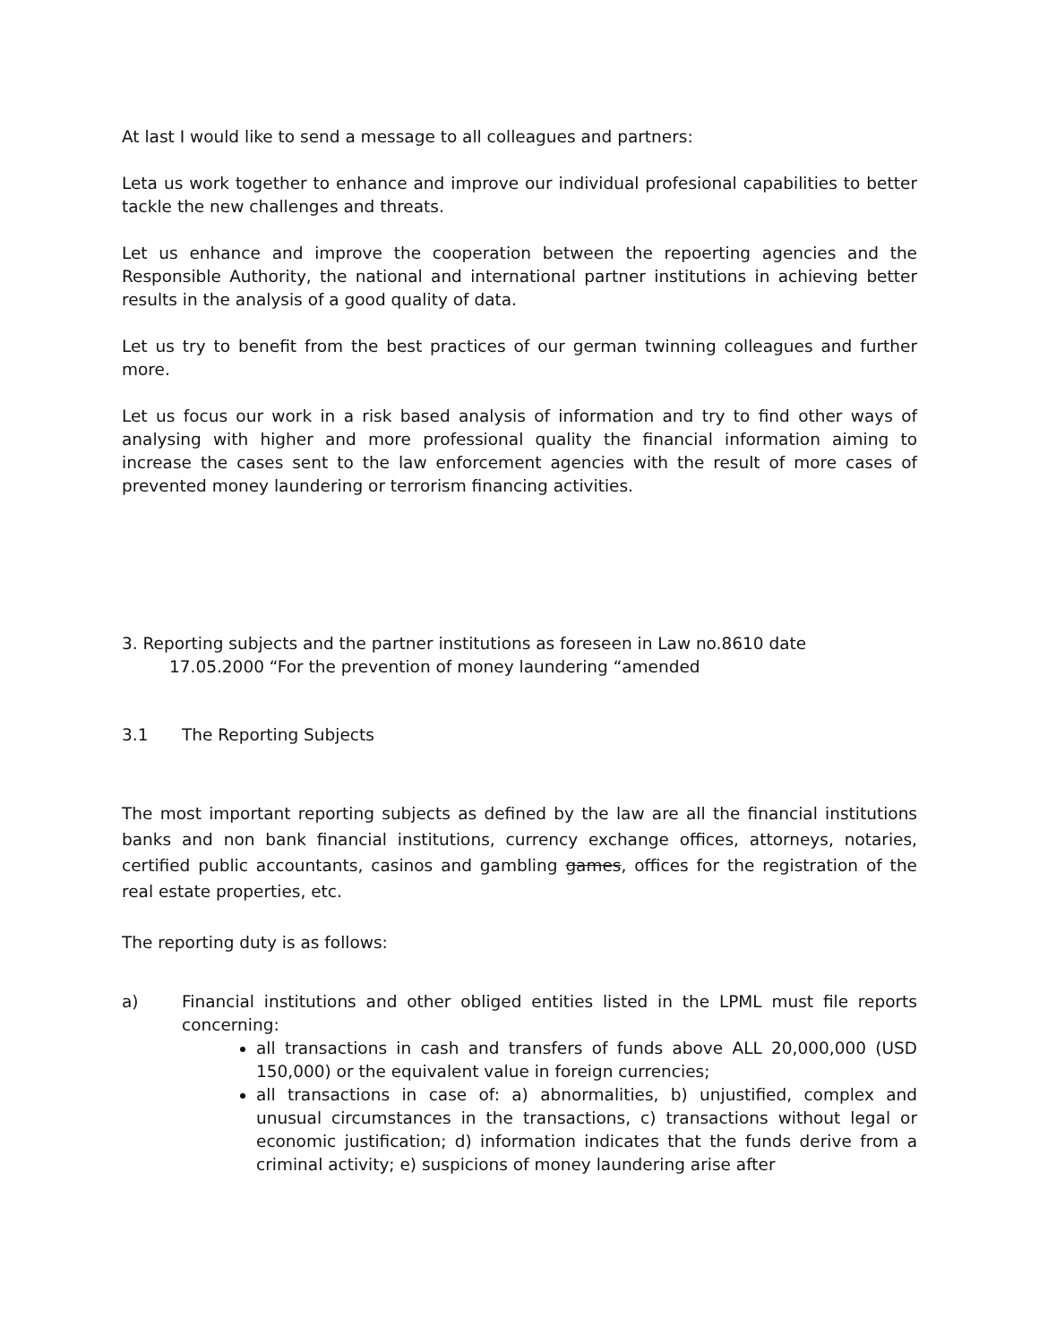At last I would like to send a message to all colleagues and partners:
Leta us work together to enhance and improve our individual profesional capabilities to better tackle the new challenges and threats.
Let us enhance and improve the cooperation between the repoerting agencies and the Responsible Authority, the national and international partner institutions in achieving better results in the analysis of a good quality of data.
Let us try to benefit from the best practices of our german twinning colleagues and further more.
Let us focus our work in a risk based analysis of information and try to find other ways of analysing with higher and more professional quality the financial information aiming to increase the cases sent to the law enforcement agencies with the result of more cases of prevented money laundering or terrorism financing activities.
3. Reporting subjects and the partner institutions as foreseen in Law no.8610 date
17.05.2000 “For the prevention of money laundering “amended
3.1 The Reporting Subjects
The most important reporting subjects as defined by the law are all the financial institutions banks and non bank financial institutions, currency exchange offices, attorneys, notaries, certified public accountants, casinos and gambling games, offices for the registration of the real estate properties, etc.
The reporting duty is as follows:
a) Financial institutions and other obliged entities listed in the LPML must file reports concerning:
all transactions in cash and transfers of funds above ALL 20,000,000 (USD 150,000) or the equivalent value in foreign currencies;
all transactions in case of: a) abnormalities, b) unjustified, complex and unusual circumstances in the transactions, c) transactions without legal or economic justification; d) information indicates that the funds derive from a criminal activity; e) suspicions of money laundering arise after